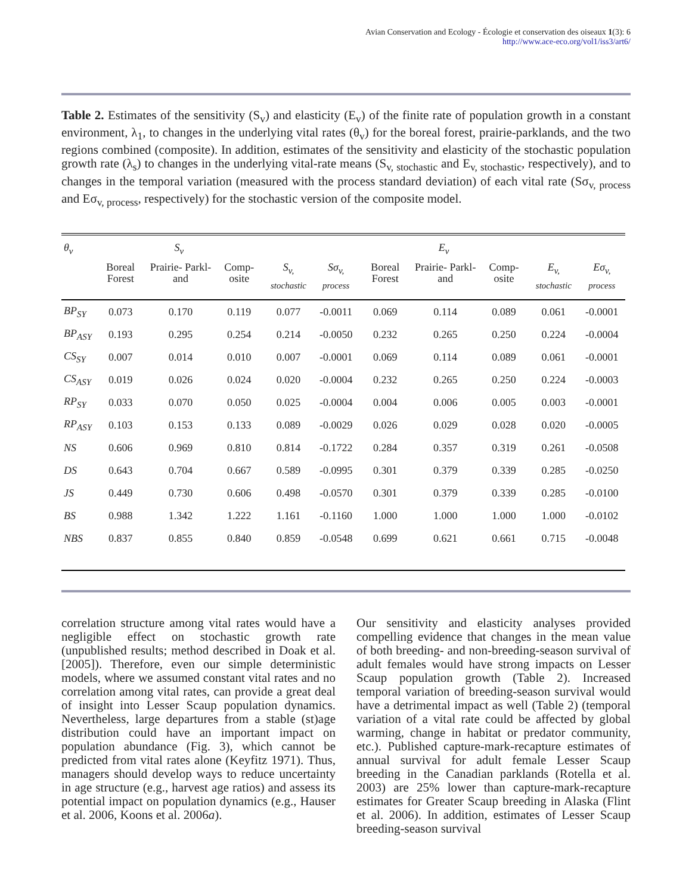Avian Conservation and Ecology - Écologie et conservation des oiseaux 1(3): 6
http://www.ace-eco.org/vol1/iss3/art6/
Table 2. Estimates of the sensitivity (S<sub>v</sub>) and elasticity (E<sub>v</sub>) of the finite rate of population growth in a constant environment, λ<sub>1</sub>, to changes in the underlying vital rates (θ<sub>v</sub>) for the boreal forest, prairie-parklands, and the two regions combined (composite). In addition, estimates of the sensitivity and elasticity of the stochastic population growth rate (λ<sub>s</sub>) to changes in the underlying vital-rate means (S<sub>v, stochastic</sub> and E<sub>v, stochastic</sub>, respectively), and to changes in the temporal variation (measured with the process standard deviation) of each vital rate (Sσ<sub>v, process</sub> and Eσ<sub>v, process</sub>, respectively) for the stochastic version of the composite model.
| θ<sub>v</sub> | S<sub>v</sub> | | | | | E<sub>v</sub> | | | | |
| --- | --- | --- | --- | --- | --- | --- | --- | --- | --- | --- |
| | Boreal Forest | Prairie- Parkl- and | Comp- osite | S<sub>v, stochastic</sub> | Sσ<sub>v, process</sub> | Boreal Forest | Prairie- Parkl- and | Comp- osite | E<sub>v, stochastic</sub> | Eσ<sub>v, process</sub> |
| BP<sub>SY</sub> | 0.073 | 0.170 | 0.119 | 0.077 | -0.0011 | 0.069 | 0.114 | 0.089 | 0.061 | -0.0001 |
| BP<sub>ASY</sub> | 0.193 | 0.295 | 0.254 | 0.214 | -0.0050 | 0.232 | 0.265 | 0.250 | 0.224 | -0.0004 |
| CS<sub>SY</sub> | 0.007 | 0.014 | 0.010 | 0.007 | -0.0001 | 0.069 | 0.114 | 0.089 | 0.061 | -0.0001 |
| CS<sub>ASY</sub> | 0.019 | 0.026 | 0.024 | 0.020 | -0.0004 | 0.232 | 0.265 | 0.250 | 0.224 | -0.0003 |
| RP<sub>SY</sub> | 0.033 | 0.070 | 0.050 | 0.025 | -0.0004 | 0.004 | 0.006 | 0.005 | 0.003 | -0.0001 |
| RP<sub>ASY</sub> | 0.103 | 0.153 | 0.133 | 0.089 | -0.0029 | 0.026 | 0.029 | 0.028 | 0.020 | -0.0005 |
| NS | 0.606 | 0.969 | 0.810 | 0.814 | -0.1722 | 0.284 | 0.357 | 0.319 | 0.261 | -0.0508 |
| DS | 0.643 | 0.704 | 0.667 | 0.589 | -0.0995 | 0.301 | 0.379 | 0.339 | 0.285 | -0.0250 |
| JS | 0.449 | 0.730 | 0.606 | 0.498 | -0.0570 | 0.301 | 0.379 | 0.339 | 0.285 | -0.0100 |
| BS | 0.988 | 1.342 | 1.222 | 1.161 | -0.1160 | 1.000 | 1.000 | 1.000 | 1.000 | -0.0102 |
| NBS | 0.837 | 0.855 | 0.840 | 0.859 | -0.0548 | 0.699 | 0.621 | 0.661 | 0.715 | -0.0048 |
correlation structure among vital rates would have a negligible effect on stochastic growth rate (unpublished results; method described in Doak et al. [2005]). Therefore, even our simple deterministic models, where we assumed constant vital rates and no correlation among vital rates, can provide a great deal of insight into Lesser Scaup population dynamics. Nevertheless, large departures from a stable (st)age distribution could have an important impact on population abundance (Fig. 3), which cannot be predicted from vital rates alone (Keyfitz 1971). Thus, managers should develop ways to reduce uncertainty in age structure (e.g., harvest age ratios) and assess its potential impact on population dynamics (e.g., Hauser et al. 2006, Koons et al. 2006a).
Our sensitivity and elasticity analyses provided compelling evidence that changes in the mean value of both breeding- and non-breeding-season survival of adult females would have strong impacts on Lesser Scaup population growth (Table 2). Increased temporal variation of breeding-season survival would have a detrimental impact as well (Table 2) (temporal variation of a vital rate could be affected by global warming, change in habitat or predator community, etc.). Published capture-mark-recapture estimates of annual survival for adult female Lesser Scaup breeding in the Canadian parklands (Rotella et al. 2003) are 25% lower than capture-mark-recapture estimates for Greater Scaup breeding in Alaska (Flint et al. 2006). In addition, estimates of Lesser Scaup breeding-season survival